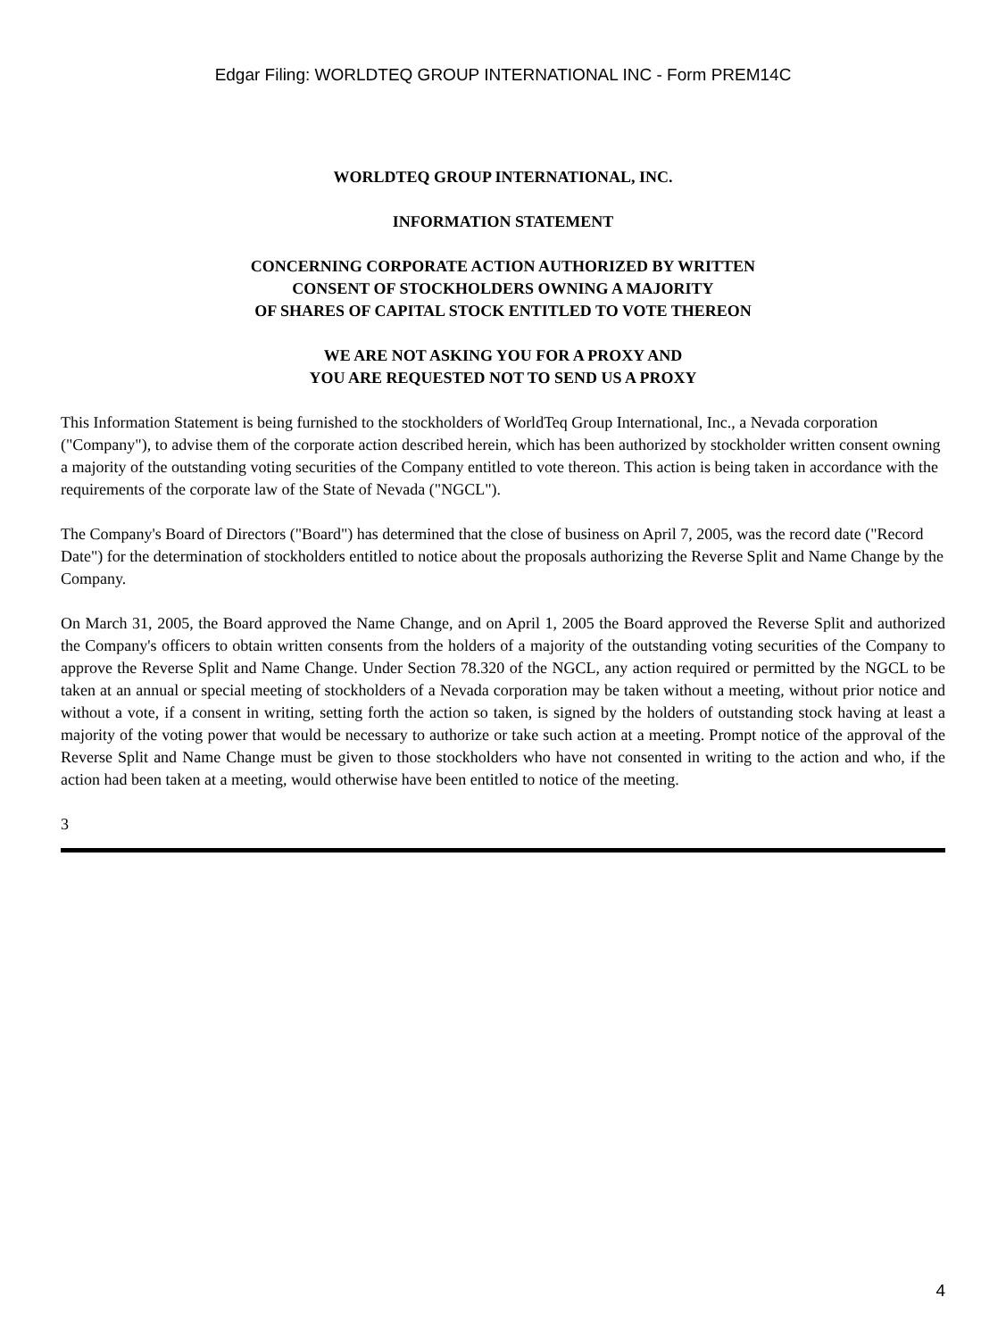Edgar Filing: WORLDTEQ GROUP INTERNATIONAL INC - Form PREM14C
WORLDTEQ GROUP INTERNATIONAL, INC.
INFORMATION STATEMENT
CONCERNING CORPORATE ACTION AUTHORIZED BY WRITTEN
CONSENT OF STOCKHOLDERS OWNING A MAJORITY
OF SHARES OF CAPITAL STOCK ENTITLED TO VOTE THEREON
WE ARE NOT ASKING YOU FOR A PROXY AND
YOU ARE REQUESTED NOT TO SEND US A PROXY
This Information Statement is being furnished to the stockholders of WorldTeq Group International, Inc., a Nevada corporation ("Company"), to advise them of the corporate action described herein, which has been authorized by stockholder written consent owning a majority of the outstanding voting securities of the Company entitled to vote thereon. This action is being taken in accordance with the requirements of the corporate law of the State of Nevada ("NGCL").
The Company's Board of Directors ("Board") has determined that the close of business on April 7, 2005, was the record date ("Record Date") for the determination of stockholders entitled to notice about the proposals authorizing the Reverse Split and Name Change by the Company.
On March 31, 2005, the Board approved the Name Change, and on April 1, 2005 the Board approved the Reverse Split and authorized the Company's officers to obtain written consents from the holders of a majority of the outstanding voting securities of the Company to approve the Reverse Split and Name Change. Under Section 78.320 of the NGCL, any action required or permitted by the NGCL to be taken at an annual or special meeting of stockholders of a Nevada corporation may be taken without a meeting, without prior notice and without a vote, if a consent in writing, setting forth the action so taken, is signed by the holders of outstanding stock having at least a majority of the voting power that would be necessary to authorize or take such action at a meeting. Prompt notice of the approval of the Reverse Split and Name Change must be given to those stockholders who have not consented in writing to the action and who, if the action had been taken at a meeting, would otherwise have been entitled to notice of the meeting.
3
4